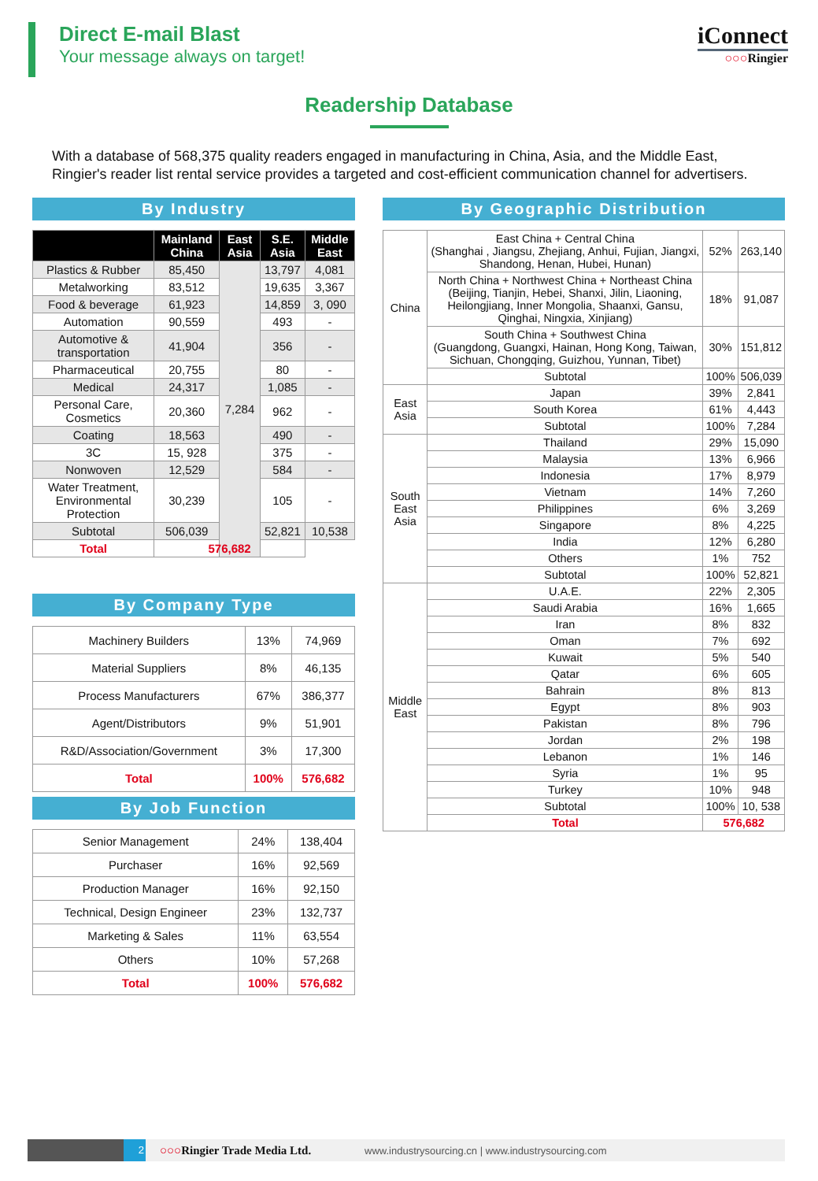Direct E-mail Blast
Your message always on target!
iConnect
○○○Ringier
Readership Database
With a database of 568,375 quality readers engaged in manufacturing in China, Asia, and the Middle East, Ringier's reader list rental service provides a targeted and cost-efficient communication channel for advertisers.
By Industry
| | Mainland China | East Asia | S.E. Asia | Middle East |
| --- | --- | --- | --- | --- |
| Plastics & Rubber | 85,450 | 7,284 | 13,797 | 4,081 |
| Metalworking | 83,512 | | 19,635 | 3,367 |
| Food & beverage | 61,923 | | 14,859 | 3, 090 |
| Automation | 90,559 | | 493 | - |
| Automotive & transportation | 41,904 | | 356 | - |
| Pharmaceutical | 20,755 | | 80 | - |
| Medical | 24,317 | | 1,085 | - |
| Personal Care, Cosmetics | 20,360 | | 962 | - |
| Coating | 18,563 | | 490 | - |
| 3C | 15, 928 | | 375 | - |
| Nonwoven | 12,529 | | 584 | - |
| Water Treatment, Environmental Protection | 30,239 | | 105 | - |
| Subtotal | 506,039 | | 52,821 | 10,538 |
| Total | 576,682 | | | |
By Company Type
| Machinery Builders | 13% | 74,969 |
| Material Suppliers | 8% | 46,135 |
| Process Manufacturers | 67% | 386,377 |
| Agent/Distributors | 9% | 51,901 |
| R&D/Association/Government | 3% | 17,300 |
| Total | 100% | 576,682 |
By Job Function
| Senior Management | 24% | 138,404 |
| Purchaser | 16% | 92,569 |
| Production Manager | 16% | 92,150 |
| Technical, Design Engineer | 23% | 132,737 |
| Marketing & Sales | 11% | 63,554 |
| Others | 10% | 57,268 |
| Total | 100% | 576,682 |
By Geographic Distribution
| China | East China + Central China (Shanghai , Jiangsu, Zhejiang, Anhui, Fujian, Jiangxi, Shandong, Henan, Hubei, Hunan) | 52% | 263,140 |
| | North China + Northwest China + Northeast China (Beijing, Tianjin, Hebei, Shanxi, Jilin, Liaoning, Heilongjiang, Inner Mongolia, Shaanxi, Gansu, Qinghai, Ningxia, Xinjiang) | 18% | 91,087 |
| | South China + Southwest China (Guangdong, Guangxi, Hainan, Hong Kong, Taiwan, Sichuan, Chongqing, Guizhou, Yunnan, Tibet) | 30% | 151,812 |
| | Subtotal | 100% | 506,039 |
| East Asia | Japan | 39% | 2,841 |
| | South Korea | 61% | 4,443 |
| | Subtotal | 100% | 7,284 |
| South East Asia | Thailand | 29% | 15,090 |
| | Malaysia | 13% | 6,966 |
| | Indonesia | 17% | 8,979 |
| | Vietnam | 14% | 7,260 |
| | Philippines | 6% | 3,269 |
| | Singapore | 8% | 4,225 |
| | India | 12% | 6,280 |
| | Others | 1% | 752 |
| | Subtotal | 100% | 52,821 |
| Middle East | U.A.E. | 22% | 2,305 |
| | Saudi Arabia | 16% | 1,665 |
| | Iran | 8% | 832 |
| | Oman | 7% | 692 |
| | Kuwait | 5% | 540 |
| | Qatar | 6% | 605 |
| | Bahrain | 8% | 813 |
| | Egypt | 8% | 903 |
| | Pakistan | 8% | 796 |
| | Jordan | 2% | 198 |
| | Lebanon | 1% | 146 |
| | Syria | 1% | 95 |
| | Turkey | 10% | 948 |
| | Subtotal | 100% | 10, 538 |
| | Total | 576,682 | |
2
○○○Ringier Trade Media Ltd.
www.industrysourcing.cn | www.industrysourcing.com